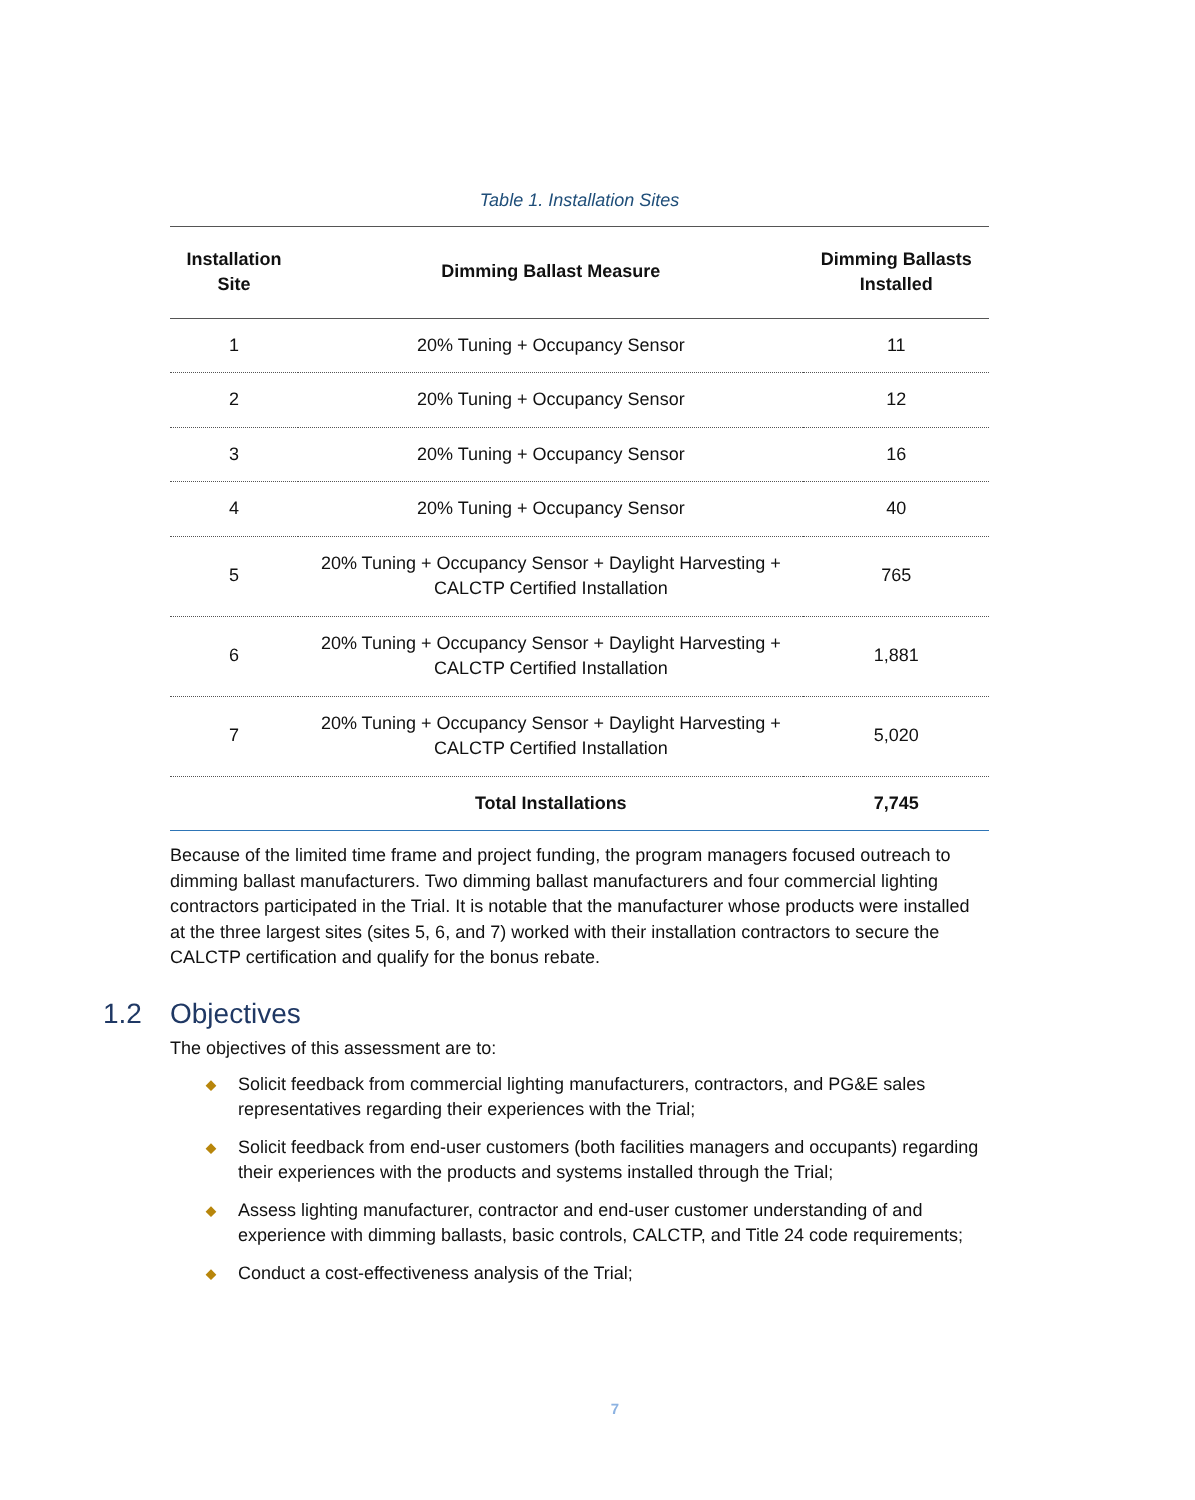Table 1. Installation Sites
| Installation Site | Dimming Ballast Measure | Dimming Ballasts Installed |
| --- | --- | --- |
| 1 | 20% Tuning + Occupancy Sensor | 11 |
| 2 | 20% Tuning + Occupancy Sensor | 12 |
| 3 | 20% Tuning + Occupancy Sensor | 16 |
| 4 | 20% Tuning + Occupancy Sensor | 40 |
| 5 | 20% Tuning + Occupancy Sensor + Daylight Harvesting + CALCTP Certified Installation | 765 |
| 6 | 20% Tuning + Occupancy Sensor + Daylight Harvesting + CALCTP Certified Installation | 1,881 |
| 7 | 20% Tuning + Occupancy Sensor + Daylight Harvesting + CALCTP Certified Installation | 5,020 |
| | Total Installations | 7,745 |
Because of the limited time frame and project funding, the program managers focused outreach to dimming ballast manufacturers. Two dimming ballast manufacturers and four commercial lighting contractors participated in the Trial. It is notable that the manufacturer whose products were installed at the three largest sites (sites 5, 6, and 7) worked with their installation contractors to secure the CALCTP certification and qualify for the bonus rebate.
1.2 Objectives
The objectives of this assessment are to:
◆ Solicit feedback from commercial lighting manufacturers, contractors, and PG&E sales representatives regarding their experiences with the Trial;
◆ Solicit feedback from end-user customers (both facilities managers and occupants) regarding their experiences with the products and systems installed through the Trial;
◆ Assess lighting manufacturer, contractor and end-user customer understanding of and experience with dimming ballasts, basic controls, CALCTP, and Title 24 code requirements;
◆ Conduct a cost-effectiveness analysis of the Trial;
7